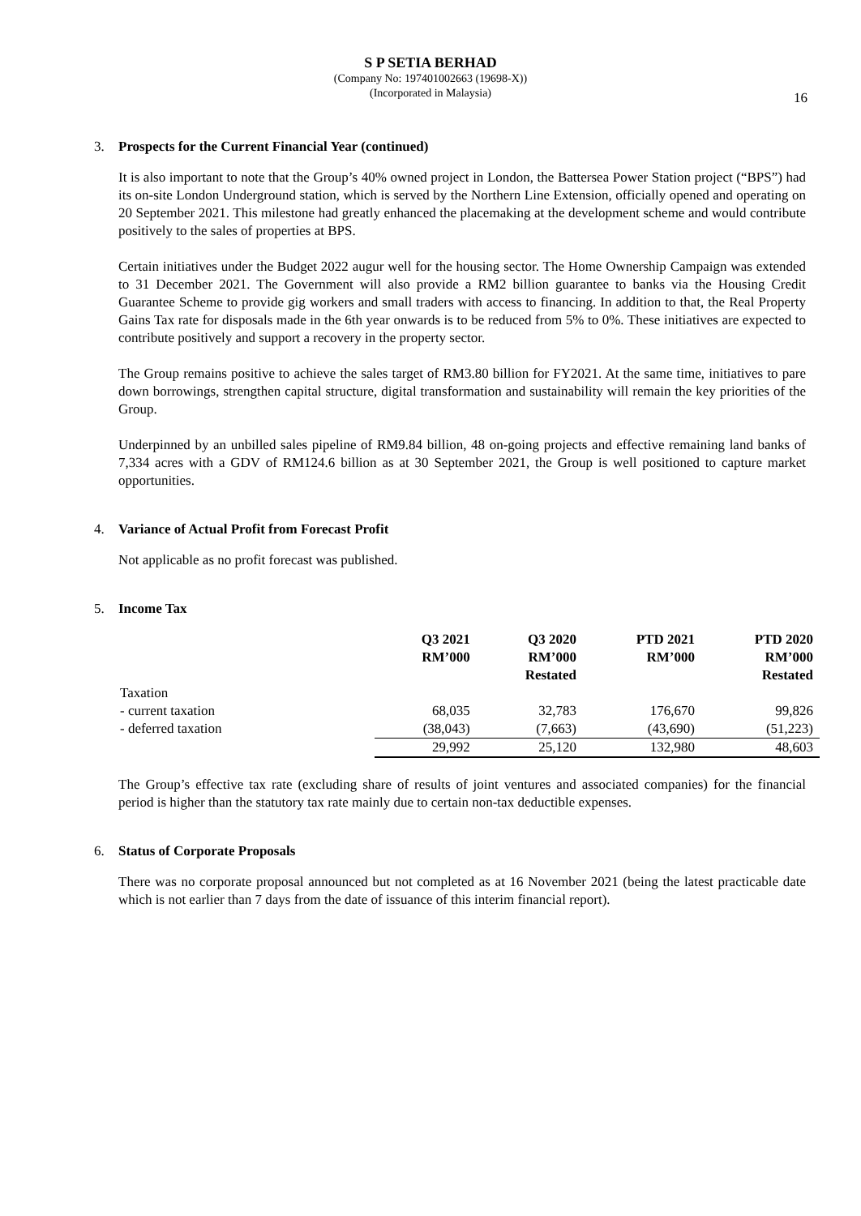S P SETIA BERHAD
(Company No: 197401002663 (19698-X))
(Incorporated in Malaysia)
16
3. Prospects for the Current Financial Year (continued)
It is also important to note that the Group’s 40% owned project in London, the Battersea Power Station project (“BPS”) had its on-site London Underground station, which is served by the Northern Line Extension, officially opened and operating on 20 September 2021. This milestone had greatly enhanced the placemaking at the development scheme and would contribute positively to the sales of properties at BPS.
Certain initiatives under the Budget 2022 augur well for the housing sector. The Home Ownership Campaign was extended to 31 December 2021. The Government will also provide a RM2 billion guarantee to banks via the Housing Credit Guarantee Scheme to provide gig workers and small traders with access to financing. In addition to that, the Real Property Gains Tax rate for disposals made in the 6th year onwards is to be reduced from 5% to 0%. These initiatives are expected to contribute positively and support a recovery in the property sector.
The Group remains positive to achieve the sales target of RM3.80 billion for FY2021. At the same time, initiatives to pare down borrowings, strengthen capital structure, digital transformation and sustainability will remain the key priorities of the Group.
Underpinned by an unbilled sales pipeline of RM9.84 billion, 48 on-going projects and effective remaining land banks of 7,334 acres with a GDV of RM124.6 billion as at 30 September 2021, the Group is well positioned to capture market opportunities.
4. Variance of Actual Profit from Forecast Profit
Not applicable as no profit forecast was published.
5. Income Tax
| | Q3 2021 RM’000 | Q3 2020 RM’000 Restated | PTD 2021 RM’000 | PTD 2020 RM’000 Restated |
| --- | --- | --- | --- | --- |
| Taxation | | | | |
| - current taxation | 68,035 | 32,783 | 176,670 | 99,826 |
| - deferred taxation | (38,043) | (7,663) | (43,690) | (51,223) |
| | 29,992 | 25,120 | 132,980 | 48,603 |
The Group’s effective tax rate (excluding share of results of joint ventures and associated companies) for the financial period is higher than the statutory tax rate mainly due to certain non-tax deductible expenses.
6. Status of Corporate Proposals
There was no corporate proposal announced but not completed as at 16 November 2021 (being the latest practicable date which is not earlier than 7 days from the date of issuance of this interim financial report).